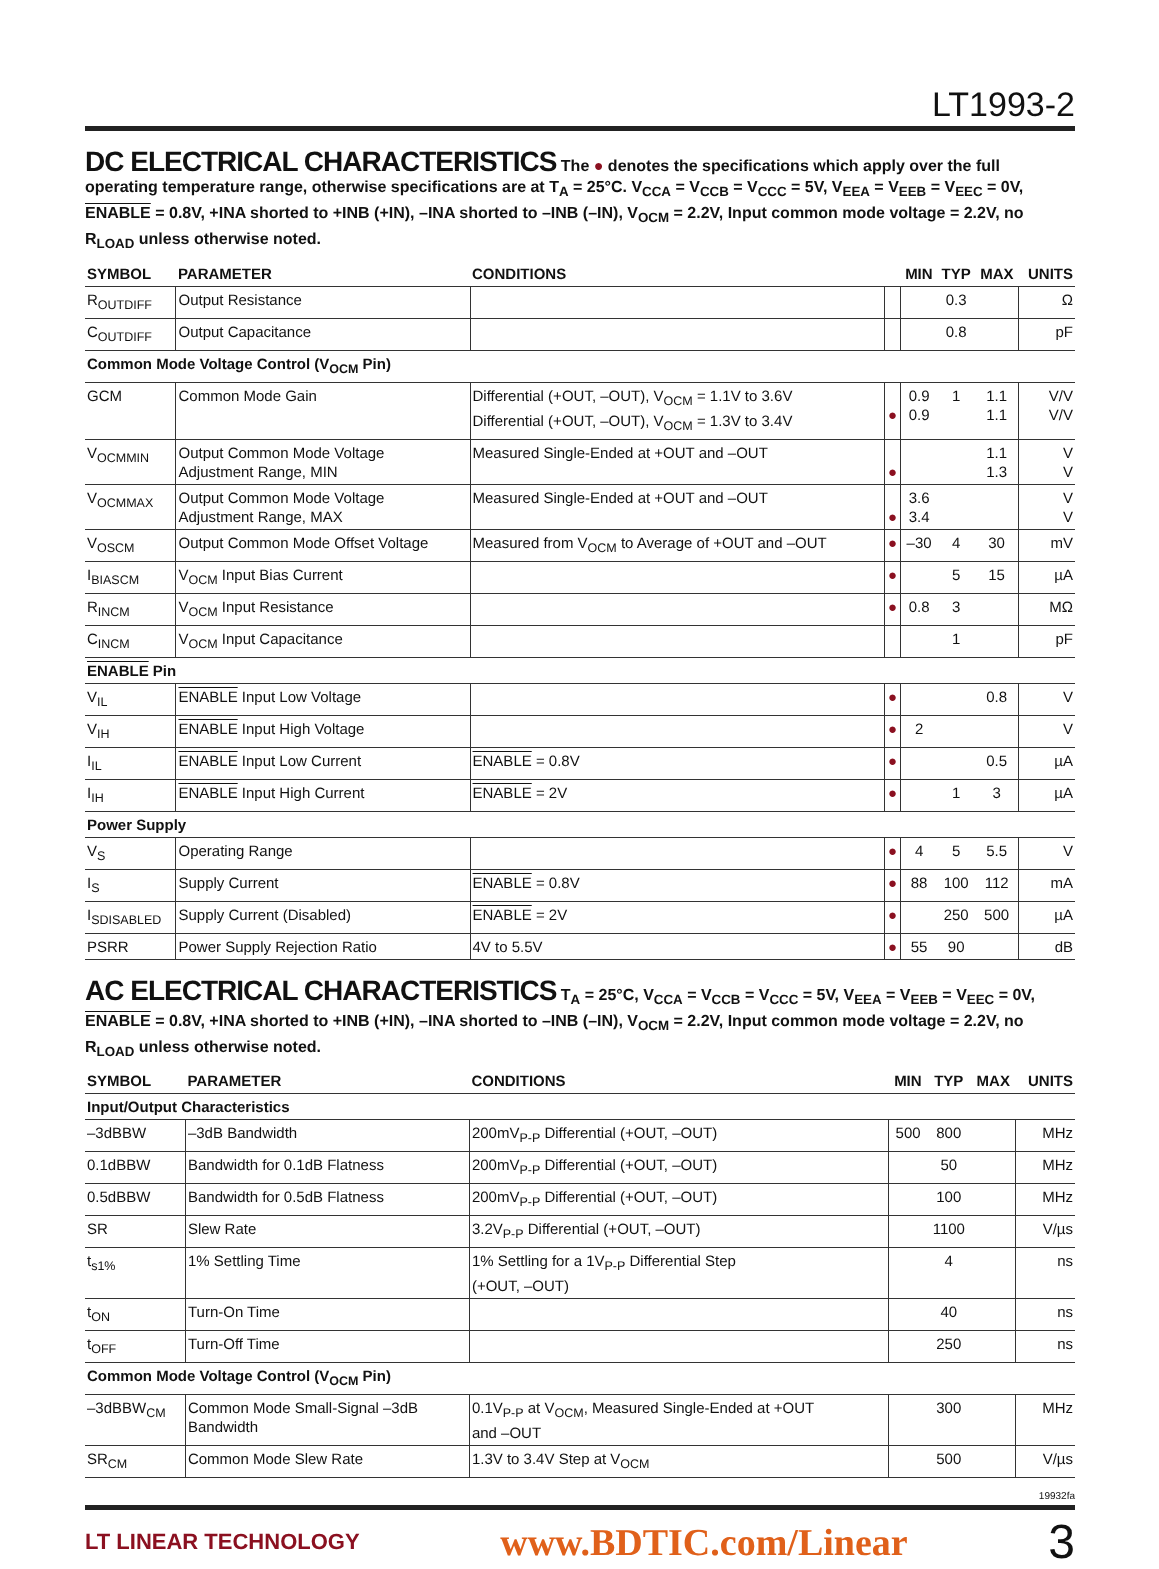LT1993-2
DC ELECTRICAL CHARACTERISTICS
The ● denotes the specifications which apply over the full operating temperature range, otherwise specifications are at T<sub>A</sub> = 25°C. V<sub>CCA</sub> = V<sub>CCB</sub> = V<sub>CCC</sub> = 5V, V<sub>EEA</sub> = V<sub>EEB</sub> = V<sub>EEC</sub> = 0V, ENABLE = 0.8V, +INA shorted to +INB (+IN), –INA shorted to –INB (–IN), V<sub>OCM</sub> = 2.2V, Input common mode voltage = 2.2V, no R<sub>LOAD</sub> unless otherwise noted.
| SYMBOL | PARAMETER | CONDITIONS | | MIN | TYP | MAX | UNITS |
| --- | --- | --- | --- | --- | --- | --- | --- |
| R<sub>OUTDIFF</sub> | Output Resistance | | | | 0.3 | | Ω |
| C<sub>OUTDIFF</sub> | Output Capacitance | | | | 0.8 | | pF |
| Common Mode Voltage Control (V<sub>OCM</sub> Pin) | | | | | | | |
| GCM | Common Mode Gain | Differential (+OUT, –OUT), V<sub>OCM</sub> = 1.1V to 3.6V Differential (+OUT, –OUT), V<sub>OCM</sub> = 1.3V to 3.4V | ● | 0.9 0.9 | 1 | 1.1 1.1 | V/V V/V |
| V<sub>OCMMIN</sub> | Output Common Mode Voltage Adjustment Range, MIN | Measured Single-Ended at +OUT and –OUT | ● | | | 1.1 1.3 | V V |
| V<sub>OCMMAX</sub> | Output Common Mode Voltage Adjustment Range, MAX | Measured Single-Ended at +OUT and –OUT | ● | 3.6 3.4 | | | V V |
| V<sub>OSCM</sub> | Output Common Mode Offset Voltage | Measured from V<sub>OCM</sub> to Average of +OUT and –OUT | ● | –30 | 4 | 30 | mV |
| I<sub>BIASCM</sub> | V<sub>OCM</sub> Input Bias Current | | ● | | 5 | 15 | µA |
| R<sub>INCM</sub> | V<sub>OCM</sub> Input Resistance | | ● | 0.8 | 3 | | MΩ |
| C<sub>INCM</sub> | V<sub>OCM</sub> Input Capacitance | | | | 1 | | pF |
| ENABLE Pin | | | | | | | |
| V<sub>IL</sub> | ENABLE Input Low Voltage | | ● | | | 0.8 | V |
| V<sub>IH</sub> | ENABLE Input High Voltage | | ● | 2 | | | V |
| I<sub>IL</sub> | ENABLE Input Low Current | ENABLE = 0.8V | ● | | | 0.5 | µA |
| I<sub>IH</sub> | ENABLE Input High Current | ENABLE = 2V | ● | | 1 | 3 | µA |
| Power Supply | | | | | | | |
| V<sub>S</sub> | Operating Range | | ● | 4 | 5 | 5.5 | V |
| I<sub>S</sub> | Supply Current | ENABLE = 0.8V | ● | 88 | 100 | 112 | mA |
| I<sub>SDISABLED</sub> | Supply Current (Disabled) | ENABLE = 2V | ● | | 250 | 500 | µA |
| PSRR | Power Supply Rejection Ratio | 4V to 5.5V | ● | 55 | 90 | | dB |
AC ELECTRICAL CHARACTERISTICS
T<sub>A</sub> = 25°C, V<sub>CCA</sub> = V<sub>CCB</sub> = V<sub>CCC</sub> = 5V, V<sub>EEA</sub> = V<sub>EEB</sub> = V<sub>EEC</sub> = 0V, ENABLE = 0.8V, +INA shorted to +INB (+IN), –INA shorted to –INB (–IN), V<sub>OCM</sub> = 2.2V, Input common mode voltage = 2.2V, no R<sub>LOAD</sub> unless otherwise noted.
| SYMBOL | PARAMETER | CONDITIONS | MIN | TYP | MAX | UNITS |
| --- | --- | --- | --- | --- | --- | --- |
| Input/Output Characteristics | | | | | | |
| –3dBBW | –3dB Bandwidth | 200mV<sub>P-P</sub> Differential (+OUT, –OUT) | 500 | 800 | | MHz |
| 0.1dBBW | Bandwidth for 0.1dB Flatness | 200mV<sub>P-P</sub> Differential (+OUT, –OUT) | | 50 | | MHz |
| 0.5dBBW | Bandwidth for 0.5dB Flatness | 200mV<sub>P-P</sub> Differential (+OUT, –OUT) | | 100 | | MHz |
| SR | Slew Rate | 3.2V<sub>P-P</sub> Differential (+OUT, –OUT) | | 1100 | | V/µs |
| t<sub>s1%</sub> | 1% Settling Time | 1% Settling for a 1V<sub>P-P</sub> Differential Step (+OUT, –OUT) | | 4 | | ns |
| t<sub>ON</sub> | Turn-On Time | | | 40 | | ns |
| t<sub>OFF</sub> | Turn-Off Time | | | 250 | | ns |
| Common Mode Voltage Control (V<sub>OCM</sub> Pin) | | | | | | |
| –3dBBW<sub>CM</sub> | Common Mode Small-Signal –3dB Bandwidth | 0.1V<sub>P-P</sub> at V<sub>OCM</sub>, Measured Single-Ended at +OUT and –OUT | | 300 | | MHz |
| SR<sub>CM</sub> | Common Mode Slew Rate | 1.3V to 3.4V Step at V<sub>OCM</sub> | | 500 | | V/µs |
19932fa
LT LINEAR TECHNOLOGY www.BDTIC.com/Linear 3